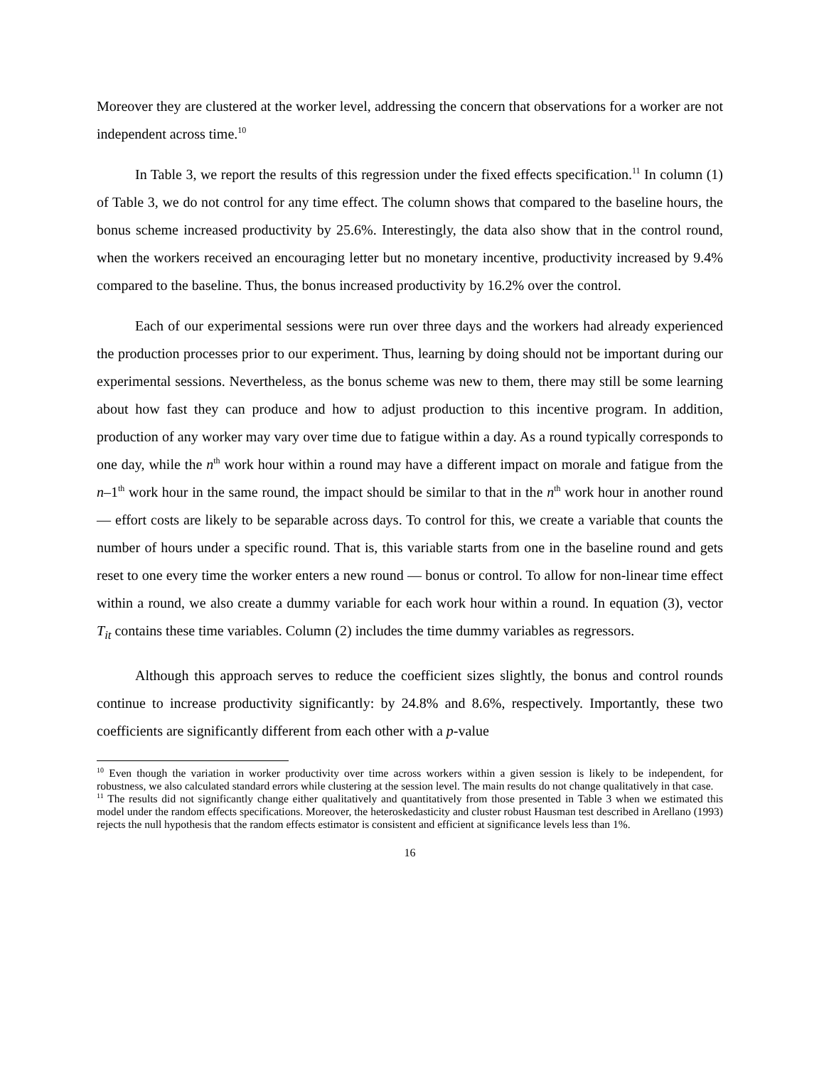Moreover they are clustered at the worker level, addressing the concern that observations for a worker are not independent across time.<sup>10</sup>
In Table 3, we report the results of this regression under the fixed effects specification.<sup>11</sup> In column (1) of Table 3, we do not control for any time effect. The column shows that compared to the baseline hours, the bonus scheme increased productivity by 25.6%. Interestingly, the data also show that in the control round, when the workers received an encouraging letter but no monetary incentive, productivity increased by 9.4% compared to the baseline. Thus, the bonus increased productivity by 16.2% over the control.
Each of our experimental sessions were run over three days and the workers had already experienced the production processes prior to our experiment. Thus, learning by doing should not be important during our experimental sessions. Nevertheless, as the bonus scheme was new to them, there may still be some learning about how fast they can produce and how to adjust production to this incentive program. In addition, production of any worker may vary over time due to fatigue within a day. As a round typically corresponds to one day, while the n<sup>th</sup> work hour within a round may have a different impact on morale and fatigue from the n–1<sup>th</sup> work hour in the same round, the impact should be similar to that in the n<sup>th</sup> work hour in another round — effort costs are likely to be separable across days. To control for this, we create a variable that counts the number of hours under a specific round. That is, this variable starts from one in the baseline round and gets reset to one every time the worker enters a new round — bonus or control. To allow for non-linear time effect within a round, we also create a dummy variable for each work hour within a round. In equation (3), vector T<sub>it</sub> contains these time variables. Column (2) includes the time dummy variables as regressors.
Although this approach serves to reduce the coefficient sizes slightly, the bonus and control rounds continue to increase productivity significantly: by 24.8% and 8.6%, respectively. Importantly, these two coefficients are significantly different from each other with a p-value
<sup>10</sup> Even though the variation in worker productivity over time across workers within a given session is likely to be independent, for robustness, we also calculated standard errors while clustering at the session level. The main results do not change qualitatively in that case.
<sup>11</sup> The results did not significantly change either qualitatively and quantitatively from those presented in Table 3 when we estimated this model under the random effects specifications. Moreover, the heteroskedasticity and cluster robust Hausman test described in Arellano (1993) rejects the null hypothesis that the random effects estimator is consistent and efficient at significance levels less than 1%.
16